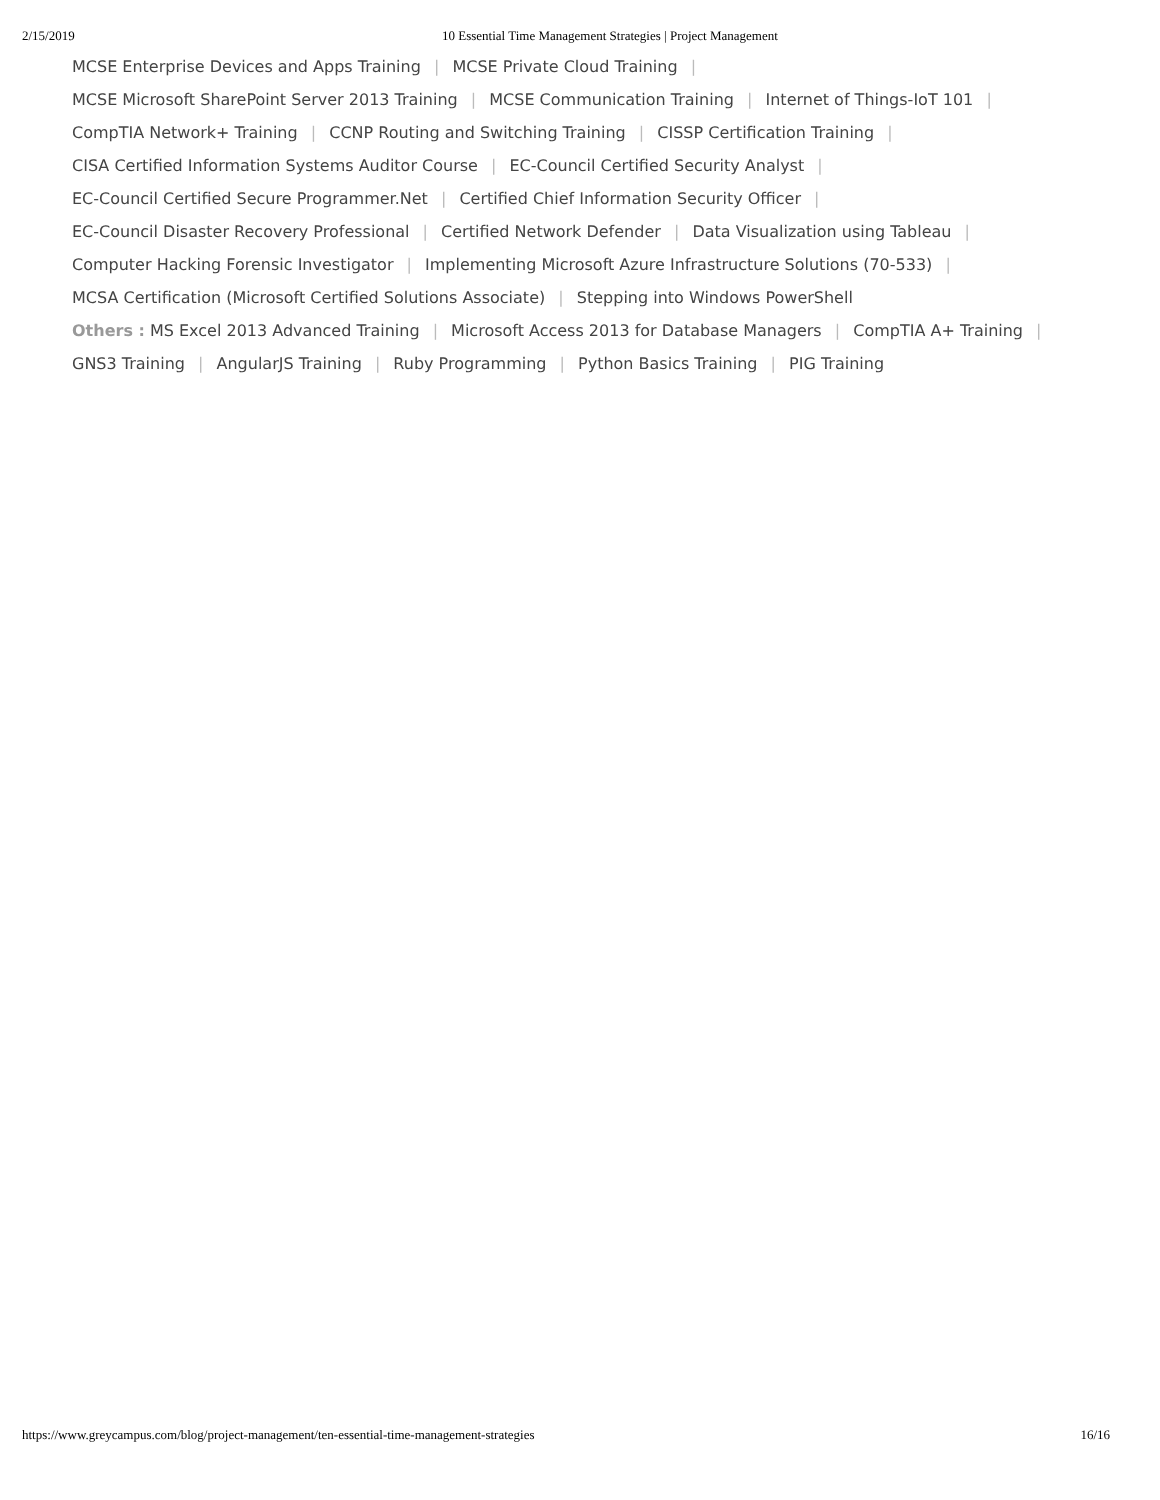2/15/2019 10 Essential Time Management Strategies | Project Management
MCSE Enterprise Devices and Apps Training | MCSE Private Cloud Training |
MCSE Microsoft SharePoint Server 2013 Training | MCSE Communication Training | Internet of Things-IoT 101 |
CompTIA Network+ Training | CCNP Routing and Switching Training | CISSP Certification Training |
CISA Certified Information Systems Auditor Course | EC-Council Certified Security Analyst |
EC-Council Certified Secure Programmer.Net | Certified Chief Information Security Officer |
EC-Council Disaster Recovery Professional | Certified Network Defender | Data Visualization using Tableau |
Computer Hacking Forensic Investigator | Implementing Microsoft Azure Infrastructure Solutions (70-533) |
MCSA Certification (Microsoft Certified Solutions Associate) | Stepping into Windows PowerShell
Others : MS Excel 2013 Advanced Training | Microsoft Access 2013 for Database Managers | CompTIA A+ Training |
GNS3 Training | AngularJS Training | Ruby Programming | Python Basics Training | PIG Training
https://www.greycampus.com/blog/project-management/ten-essential-time-management-strategies 16/16